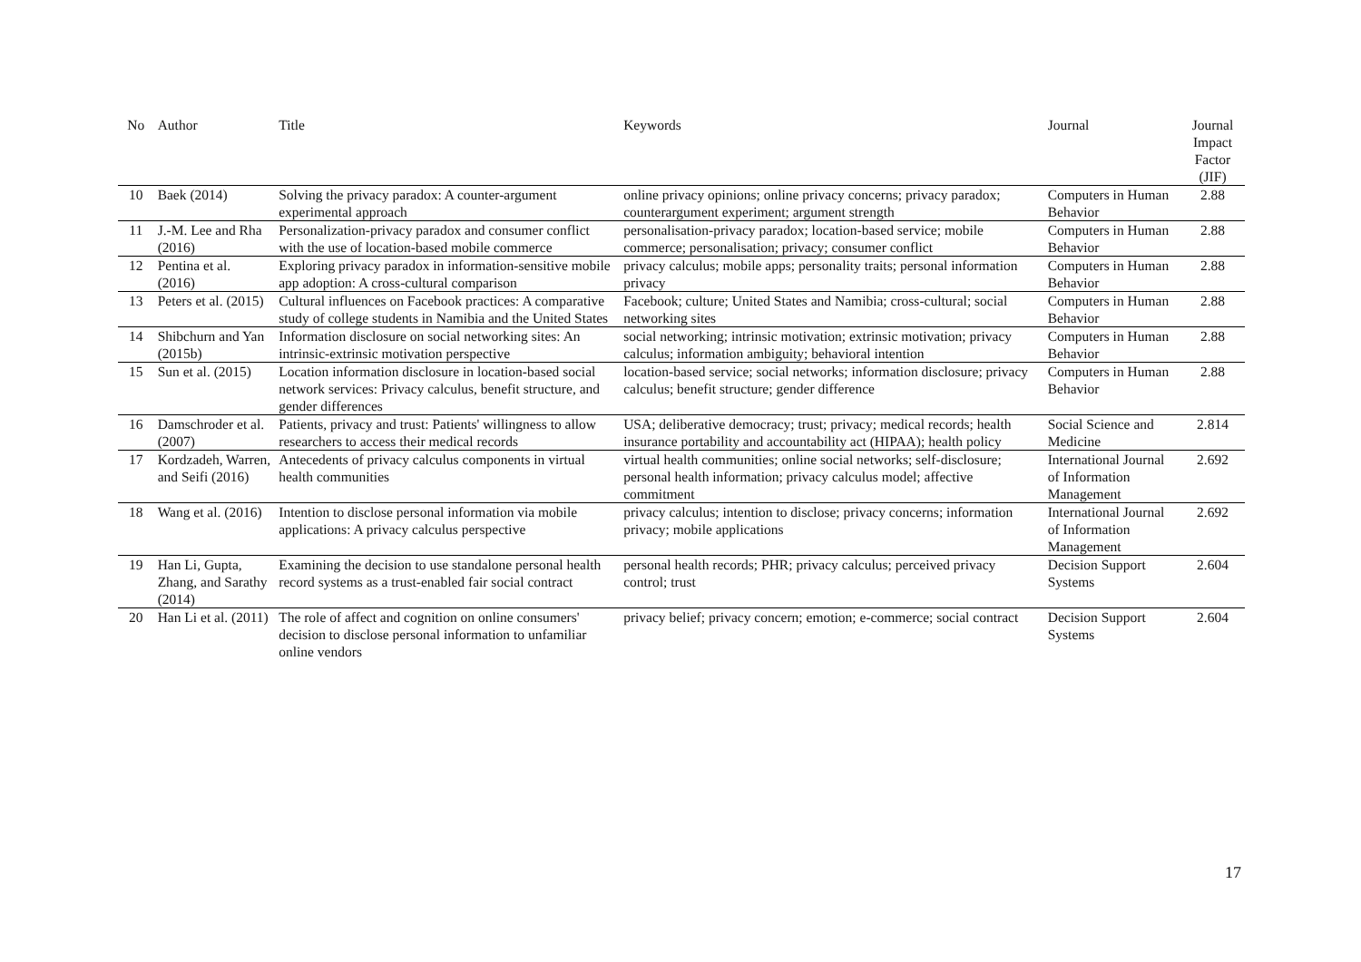| No | Author | Title | Keywords | Journal | Journal Impact Factor (JIF) |
| --- | --- | --- | --- | --- | --- |
| 10 | Baek (2014) | Solving the privacy paradox: A counter-argument experimental approach | online privacy opinions; online privacy concerns; privacy paradox; counterargument experiment; argument strength | Computers in Human Behavior | 2.88 |
| 11 | J.-M. Lee and Rha (2016) | Personalization-privacy paradox and consumer conflict with the use of location-based mobile commerce | personalisation-privacy paradox; location-based service; mobile commerce; personalisation; privacy; consumer conflict | Computers in Human Behavior | 2.88 |
| 12 | Pentina et al. (2016) | Exploring privacy paradox in information-sensitive mobile app adoption: A cross-cultural comparison | privacy calculus; mobile apps; personality traits; personal information privacy | Computers in Human Behavior | 2.88 |
| 13 | Peters et al. (2015) | Cultural influences on Facebook practices: A comparative study of college students in Namibia and the United States | Facebook; culture; United States and Namibia; cross-cultural; social networking sites | Computers in Human Behavior | 2.88 |
| 14 | Shibchurn and Yan (2015b) | Information disclosure on social networking sites: An intrinsic-extrinsic motivation perspective | social networking; intrinsic motivation; extrinsic motivation; privacy calculus; information ambiguity; behavioral intention | Computers in Human Behavior | 2.88 |
| 15 | Sun et al. (2015) | Location information disclosure in location-based social network services: Privacy calculus, benefit structure, and gender differences | location-based service; social networks; information disclosure; privacy calculus; benefit structure; gender difference | Computers in Human Behavior | 2.88 |
| 16 | Damschroder et al. (2007) | Patients, privacy and trust: Patients' willingness to allow researchers to access their medical records | USA; deliberative democracy; trust; privacy; medical records; health insurance portability and accountability act (HIPAA); health policy | Social Science and Medicine | 2.814 |
| 17 | Kordzadeh, Warren, and Seifi (2016) | Antecedents of privacy calculus components in virtual health communities | virtual health communities; online social networks; self-disclosure; personal health information; privacy calculus model; affective commitment | International Journal of Information Management | 2.692 |
| 18 | Wang et al. (2016) | Intention to disclose personal information via mobile applications: A privacy calculus perspective | privacy calculus; intention to disclose; privacy concerns; information privacy; mobile applications | International Journal of Information Management | 2.692 |
| 19 | Han Li, Gupta, Zhang, and Sarathy (2014) | Examining the decision to use standalone personal health record systems as a trust-enabled fair social contract | personal health records; PHR; privacy calculus; perceived privacy control; trust | Decision Support Systems | 2.604 |
| 20 | Han Li et al. (2011) | The role of affect and cognition on online consumers' decision to disclose personal information to unfamiliar online vendors | privacy belief; privacy concern; emotion; e-commerce; social contract | Decision Support Systems | 2.604 |
17